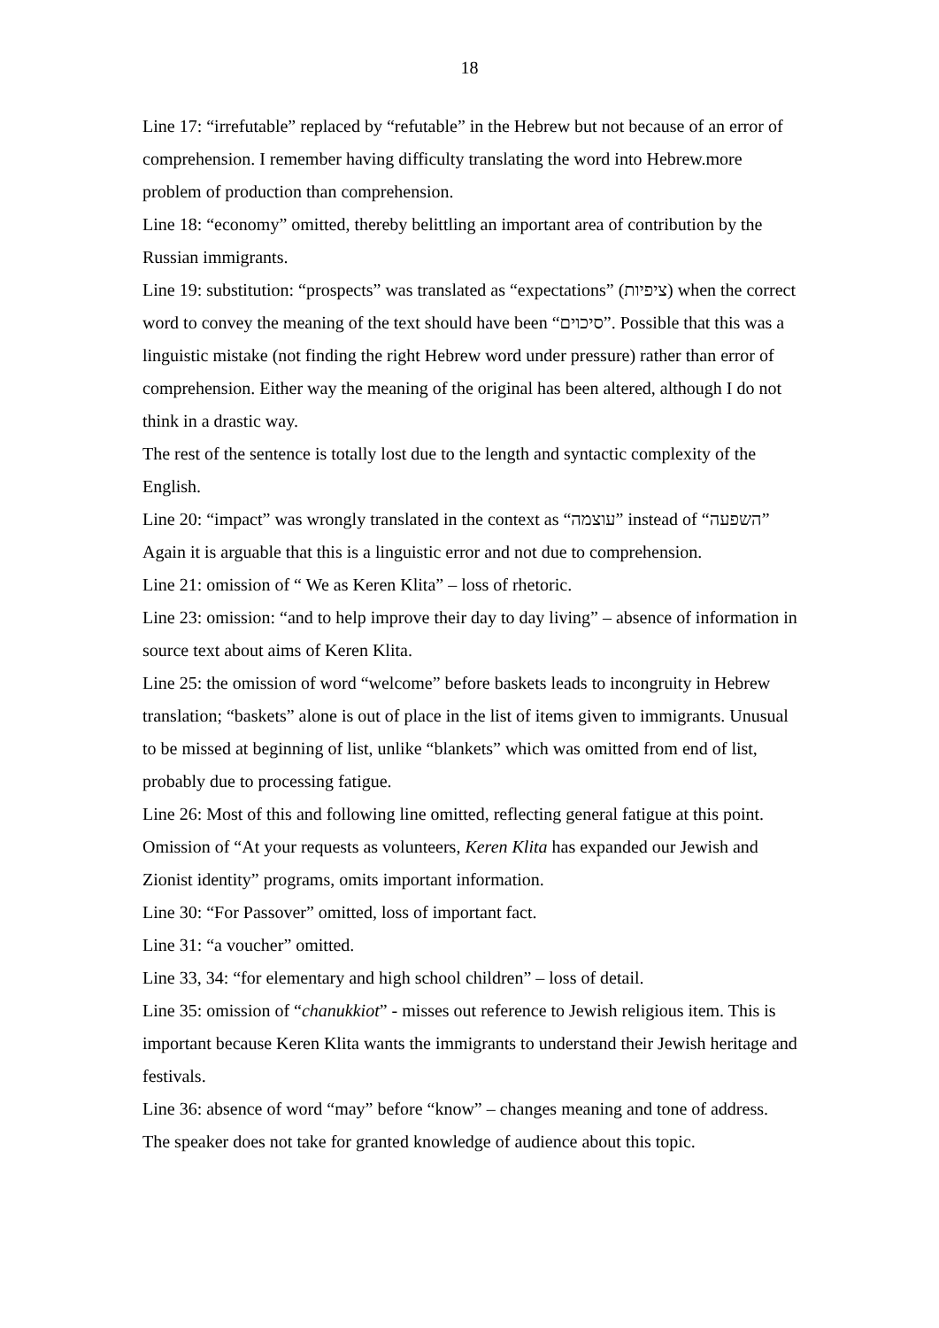18
Line 17: “irrefutable” replaced by “refutable” in the Hebrew but not because of an error of comprehension. I remember having difficulty translating the word into Hebrew.more problem of production than comprehension.
Line 18: “economy” omitted, thereby belittling an important area of contribution by the Russian immigrants.
Line 19: substitution: “prospects” was translated as “expectations” (ציפיות) when the correct word to convey the meaning of the text should have been “סיכוים”. Possible that this was a linguistic mistake (not finding the right Hebrew word under pressure) rather than error of comprehension. Either way the meaning of the original has been altered, although I do not think in a drastic way.
The rest of the sentence is totally lost due to the length and syntactic complexity of the English.
Line 20: “impact” was wrongly translated in the context as “עוצמה” instead of “השפעה” Again it is arguable that this is a linguistic error and not due to comprehension.
Line 21: omission of “ We as Keren Klita” – loss of rhetoric.
Line 23: omission: “and to help improve their day to day living” – absence of information in source text about aims of Keren Klita.
Line 25: the omission of word “welcome” before baskets leads to incongruity in Hebrew translation; “baskets” alone is out of place in the list of items given to immigrants. Unusual to be missed at beginning of list, unlike “blankets” which was omitted from end of list, probably due to processing fatigue.
Line 26: Most of this and following line omitted, reflecting general fatigue at this point. Omission of “At your requests as volunteers, Keren Klita has expanded our Jewish and Zionist identity” programs, omits important information.
Line 30: “For Passover” omitted, loss of important fact.
Line 31: “a voucher” omitted.
Line 33, 34: “for elementary and high school children” – loss of detail.
Line 35: omission of “chanukkiot” - misses out reference to Jewish religious item. This is important because Keren Klita wants the immigrants to understand their Jewish heritage and festivals.
Line 36: absence of word “may” before “know” – changes meaning and tone of address. The speaker does not take for granted knowledge of audience about this topic.